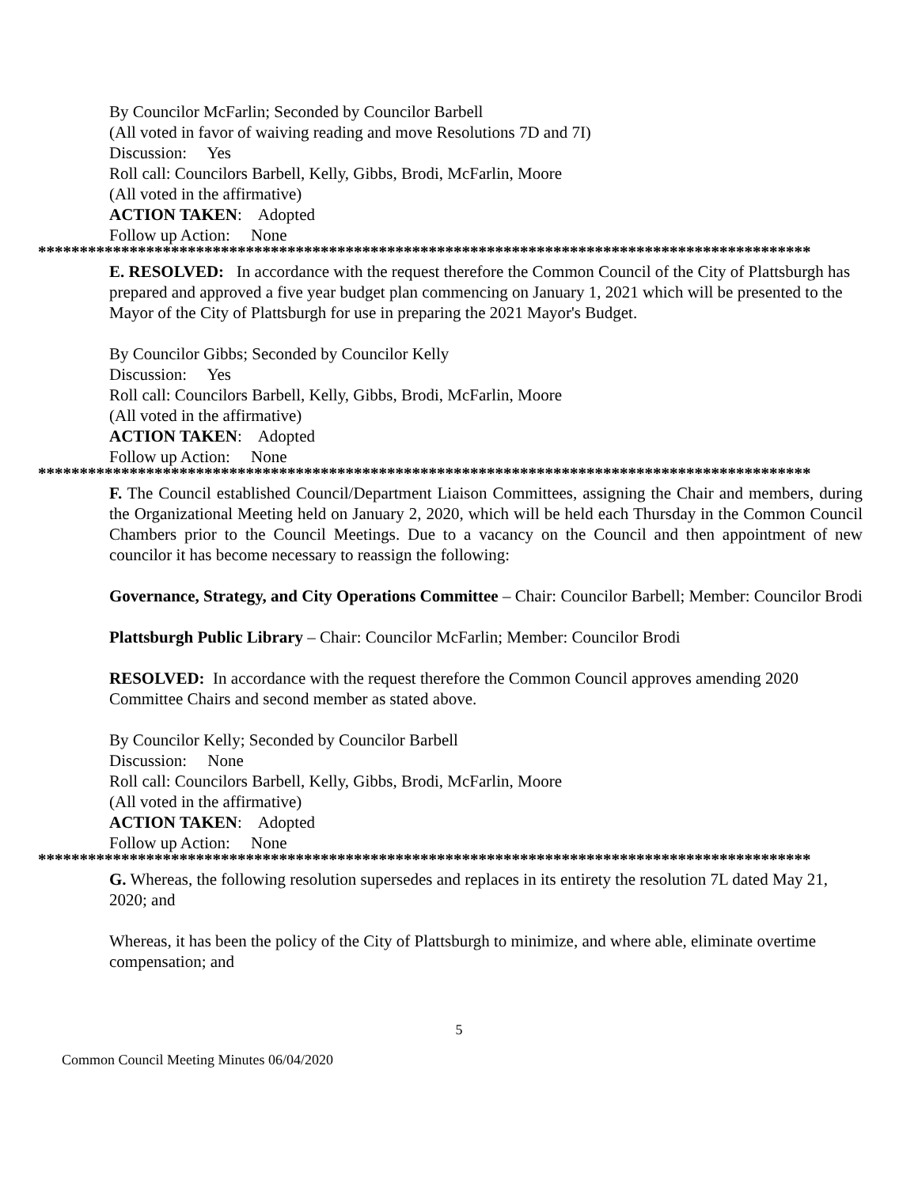By Councilor McFarlin; Seconded by Councilor Barbell
(All voted in favor of waiving reading and move Resolutions 7D and 7I)
Discussion: Yes
Roll call: Councilors Barbell, Kelly, Gibbs, Brodi, McFarlin, Moore
(All voted in the affirmative)
ACTION TAKEN: Adopted
Follow up Action: None
*********************************************************************************************
E. RESOLVED: In accordance with the request therefore the Common Council of the City of Plattsburgh has prepared and approved a five year budget plan commencing on January 1, 2021 which will be presented to the Mayor of the City of Plattsburgh for use in preparing the 2021 Mayor's Budget.
By Councilor Gibbs; Seconded by Councilor Kelly
Discussion: Yes
Roll call: Councilors Barbell, Kelly, Gibbs, Brodi, McFarlin, Moore
(All voted in the affirmative)
ACTION TAKEN: Adopted
Follow up Action: None
*********************************************************************************************
F. The Council established Council/Department Liaison Committees, assigning the Chair and members, during the Organizational Meeting held on January 2, 2020, which will be held each Thursday in the Common Council Chambers prior to the Council Meetings. Due to a vacancy on the Council and then appointment of new councilor it has become necessary to reassign the following:
Governance, Strategy, and City Operations Committee – Chair: Councilor Barbell; Member: Councilor Brodi
Plattsburgh Public Library – Chair: Councilor McFarlin; Member: Councilor Brodi
RESOLVED: In accordance with the request therefore the Common Council approves amending 2020 Committee Chairs and second member as stated above.
By Councilor Kelly; Seconded by Councilor Barbell
Discussion: None
Roll call: Councilors Barbell, Kelly, Gibbs, Brodi, McFarlin, Moore
(All voted in the affirmative)
ACTION TAKEN: Adopted
Follow up Action: None
*********************************************************************************************
G. Whereas, the following resolution supersedes and replaces in its entirety the resolution 7L dated May 21, 2020; and
Whereas, it has been the policy of the City of Plattsburgh to minimize, and where able, eliminate overtime compensation; and
5
Common Council Meeting Minutes 06/04/2020